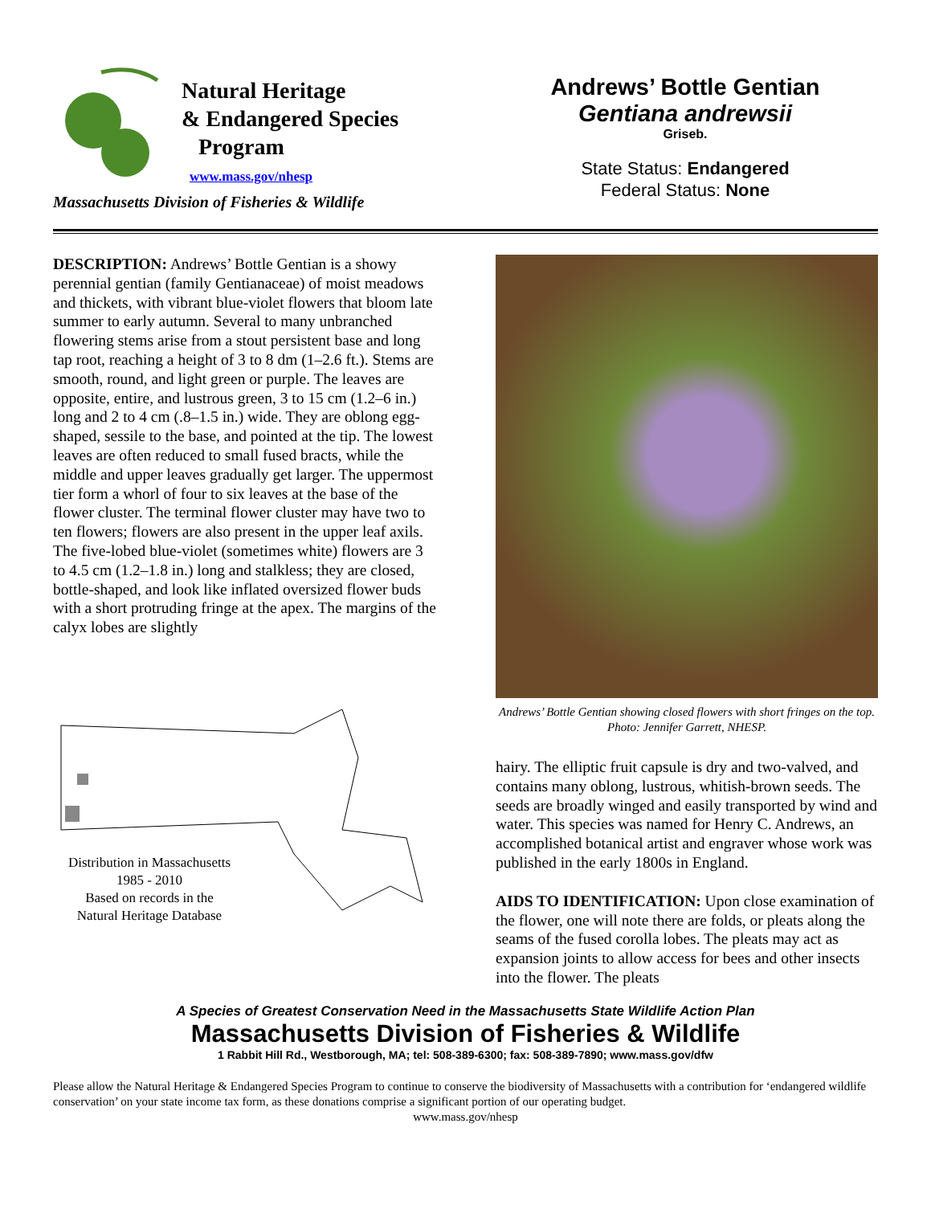Natural Heritage
& Endangered Species
Program
www.mass.gov/nhesp
Massachusetts Division of Fisheries & Wildlife
Andrews’ Bottle Gentian
Gentiana andrewsii
Griseb.
State Status: Endangered
Federal Status: None
DESCRIPTION: Andrews’ Bottle Gentian is a showy perennial gentian (family Gentianaceae) of moist meadows and thickets, with vibrant blue-violet flowers that bloom late summer to early autumn. Several to many unbranched flowering stems arise from a stout persistent base and long tap root, reaching a height of 3 to 8 dm (1–2.6 ft.). Stems are smooth, round, and light green or purple. The leaves are opposite, entire, and lustrous green, 3 to 15 cm (1.2–6 in.) long and 2 to 4 cm (.8–1.5 in.) wide. They are oblong egg-shaped, sessile to the base, and pointed at the tip. The lowest leaves are often reduced to small fused bracts, while the middle and upper leaves gradually get larger. The uppermost tier form a whorl of four to six leaves at the base of the flower cluster. The terminal flower cluster may have two to ten flowers; flowers are also present in the upper leaf axils. The five-lobed blue-violet (sometimes white) flowers are 3 to 4.5 cm (1.2–1.8 in.) long and stalkless; they are closed, bottle-shaped, and look like inflated oversized flower buds with a short protruding fringe at the apex. The margins of the calyx lobes are slightly
Distribution in Massachusetts
1985 - 2010
Based on records in the
Natural Heritage Database
Andrews’ Bottle Gentian showing closed flowers with short fringes on the top. Photo: Jennifer Garrett, NHESP.
hairy. The elliptic fruit capsule is dry and two-valved, and contains many oblong, lustrous, whitish-brown seeds. The seeds are broadly winged and easily transported by wind and water. This species was named for Henry C. Andrews, an accomplished botanical artist and engraver whose work was published in the early 1800s in England.
AIDS TO IDENTIFICATION: Upon close examination of the flower, one will note there are folds, or pleats along the seams of the fused corolla lobes. The pleats may act as expansion joints to allow access for bees and other insects into the flower. The pleats
A Species of Greatest Conservation Need in the Massachusetts State Wildlife Action Plan
Massachusetts Division of Fisheries & Wildlife
1 Rabbit Hill Rd., Westborough, MA; tel: 508-389-6300; fax: 508-389-7890; www.mass.gov/dfw
Please allow the Natural Heritage & Endangered Species Program to continue to conserve the biodiversity of Massachusetts with a contribution for ‘endangered wildlife conservation’ on your state income tax form, as these donations comprise a significant portion of our operating budget.
www.mass.gov/nhesp